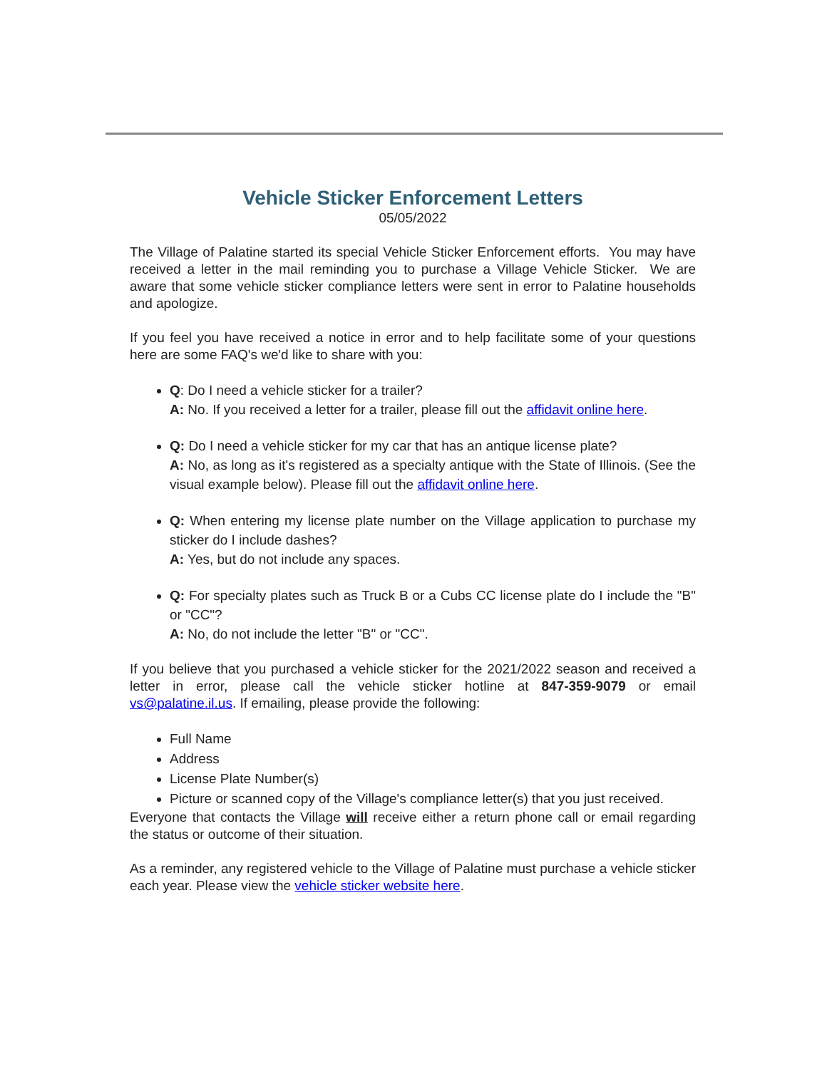Vehicle Sticker Enforcement Letters
05/05/2022
The Village of Palatine started its special Vehicle Sticker Enforcement efforts. You may have received a letter in the mail reminding you to purchase a Village Vehicle Sticker. We are aware that some vehicle sticker compliance letters were sent in error to Palatine households and apologize.
If you feel you have received a notice in error and to help facilitate some of your questions here are some FAQ's we'd like to share with you:
Q: Do I need a vehicle sticker for a trailer?
A: No. If you received a letter for a trailer, please fill out the affidavit online here.
Q: Do I need a vehicle sticker for my car that has an antique license plate?
A: No, as long as it's registered as a specialty antique with the State of Illinois. (See the visual example below). Please fill out the affidavit online here.
Q: When entering my license plate number on the Village application to purchase my sticker do I include dashes?
A: Yes, but do not include any spaces.
Q: For specialty plates such as Truck B or a Cubs CC license plate do I include the "B" or "CC"?
A: No, do not include the letter "B" or "CC".
If you believe that you purchased a vehicle sticker for the 2021/2022 season and received a letter in error, please call the vehicle sticker hotline at 847-359-9079 or email vs@palatine.il.us. If emailing, please provide the following:
Full Name
Address
License Plate Number(s)
Picture or scanned copy of the Village's compliance letter(s) that you just received.
Everyone that contacts the Village will receive either a return phone call or email regarding the status or outcome of their situation.
As a reminder, any registered vehicle to the Village of Palatine must purchase a vehicle sticker each year. Please view the vehicle sticker website here.